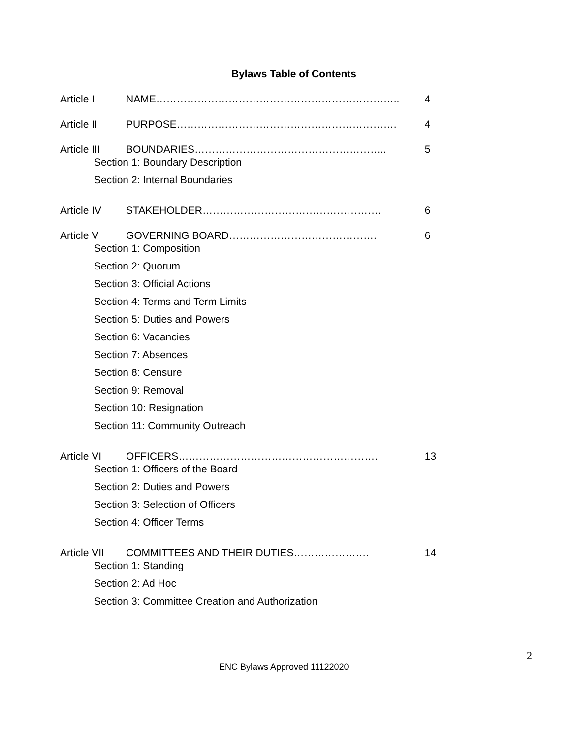Bylaws Table of Contents
Article I NAME…………………………………………………………….. 4
Article II PURPOSE………………………………………………………. 4
Article III BOUNDARIES……………………………………………….. 5
Section 1: Boundary Description
Section 2: Internal Boundaries
Article IV STAKEHOLDER……………………………………………. 6
Article V GOVERNING BOARD……………………………………. 6
Section 1: Composition
Section 2: Quorum
Section 3: Official Actions
Section 4: Terms and Term Limits
Section 5: Duties and Powers
Section 6: Vacancies
Section 7: Absences
Section 8: Censure
Section 9: Removal
Section 10: Resignation
Section 11: Community Outreach
Article VI OFFICERS…………………………………………………. 13
Section 1: Officers of the Board
Section 2: Duties and Powers
Section 3: Selection of Officers
Section 4: Officer Terms
Article VII COMMITTEES AND THEIR DUTIES…………………. 14
Section 1: Standing
Section 2: Ad Hoc
Section 3: Committee Creation and Authorization
2
ENC Bylaws Approved 11122020